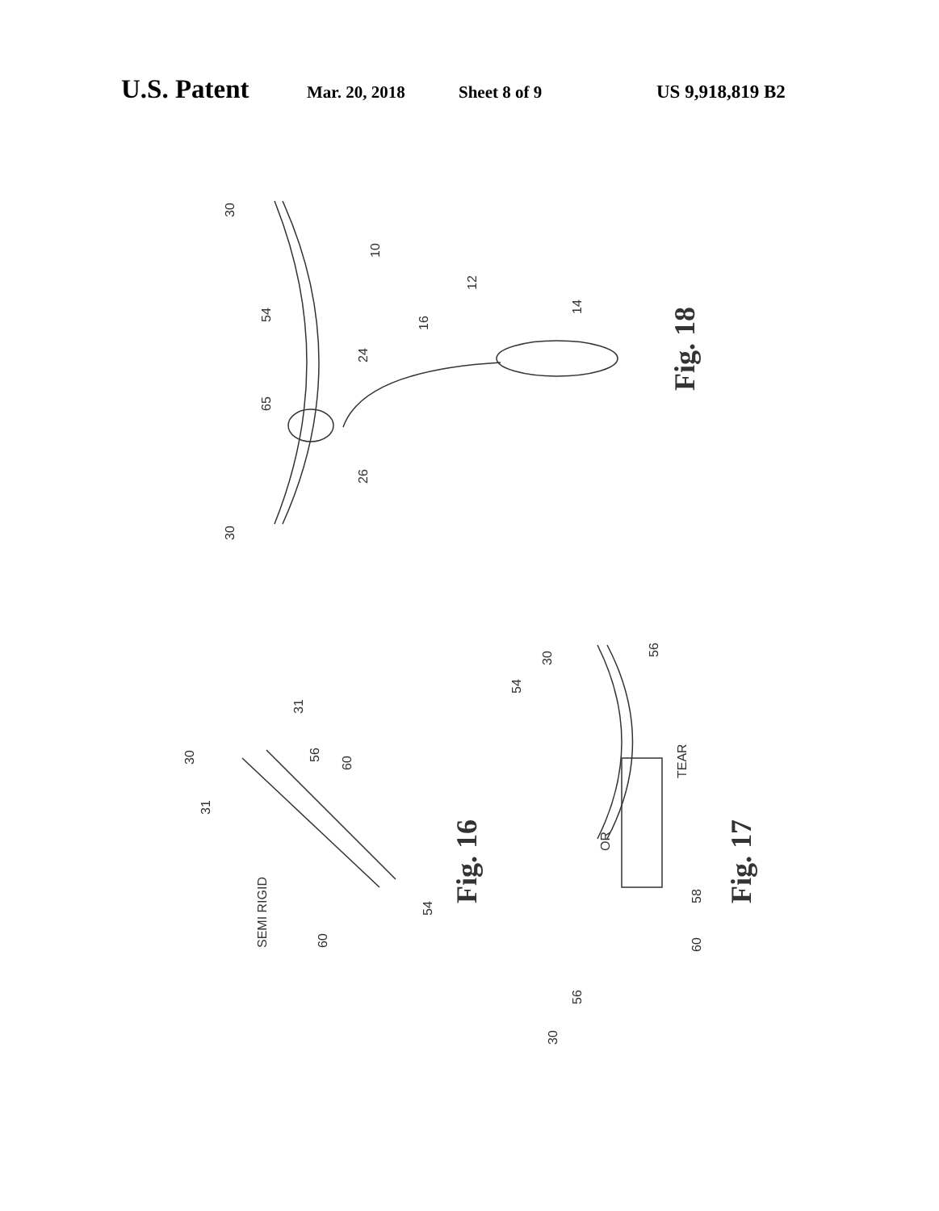U.S. Patent
Mar. 20, 2018 Sheet 8 of 9 US 9,918,819 B2
30
30
10
54
12
16
14
24
65
26
Fig. 18
30
31
31
56
60
SEMI RIGID
60
54
Fig. 16
30
56
54
TEAR
OR
58
60
56
30
Fig. 17